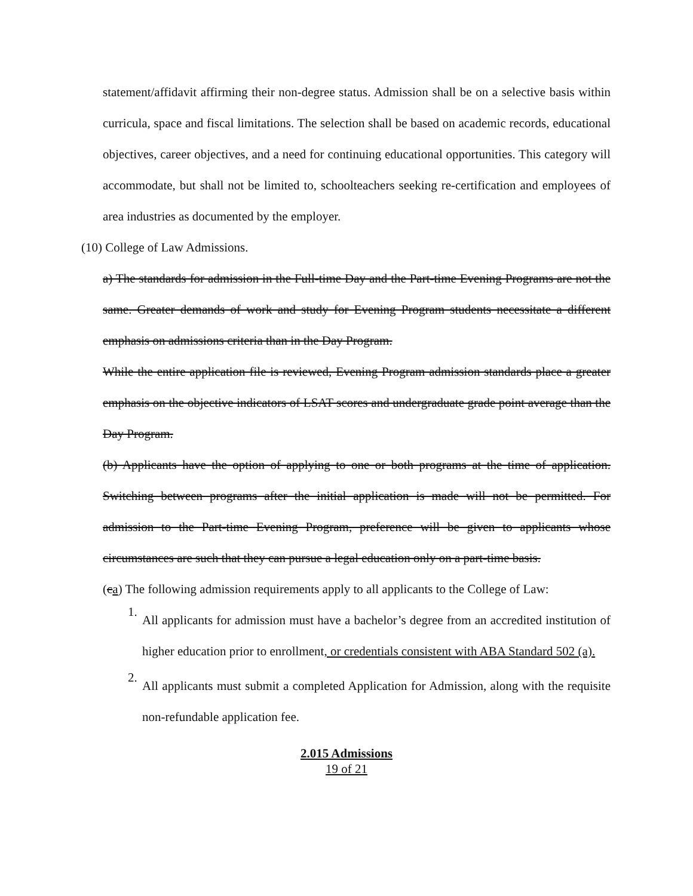statement/affidavit affirming their non-degree status. Admission shall be on a selective basis within curricula, space and fiscal limitations. The selection shall be based on academic records, educational objectives, career objectives, and a need for continuing educational opportunities. This category will accommodate, but shall not be limited to, schoolteachers seeking re-certification and employees of area industries as documented by the employer.
(10) College of Law Admissions.
a) The standards for admission in the Full-time Day and the Part-time Evening Programs are not the same. Greater demands of work and study for Evening Program students necessitate a different emphasis on admissions criteria than in the Day Program.
While the entire application file is reviewed, Evening Program admission standards place a greater emphasis on the objective indicators of LSAT scores and undergraduate grade point average than the Day Program.
(b) Applicants have the option of applying to one or both programs at the time of application. Switching between programs after the initial application is made will not be permitted. For admission to the Part-time Evening Program, preference will be given to applicants whose circumstances are such that they can pursue a legal education only on a part-time basis.
(ca) The following admission requirements apply to all applicants to the College of Law:
1.
All applicants for admission must have a bachelor’s degree from an accredited institution of higher education prior to enrollment, or credentials consistent with ABA Standard 502 (a).
2.
All applicants must submit a completed Application for Admission, along with the requisite non-refundable application fee.
2.015 Admissions
19 of 21